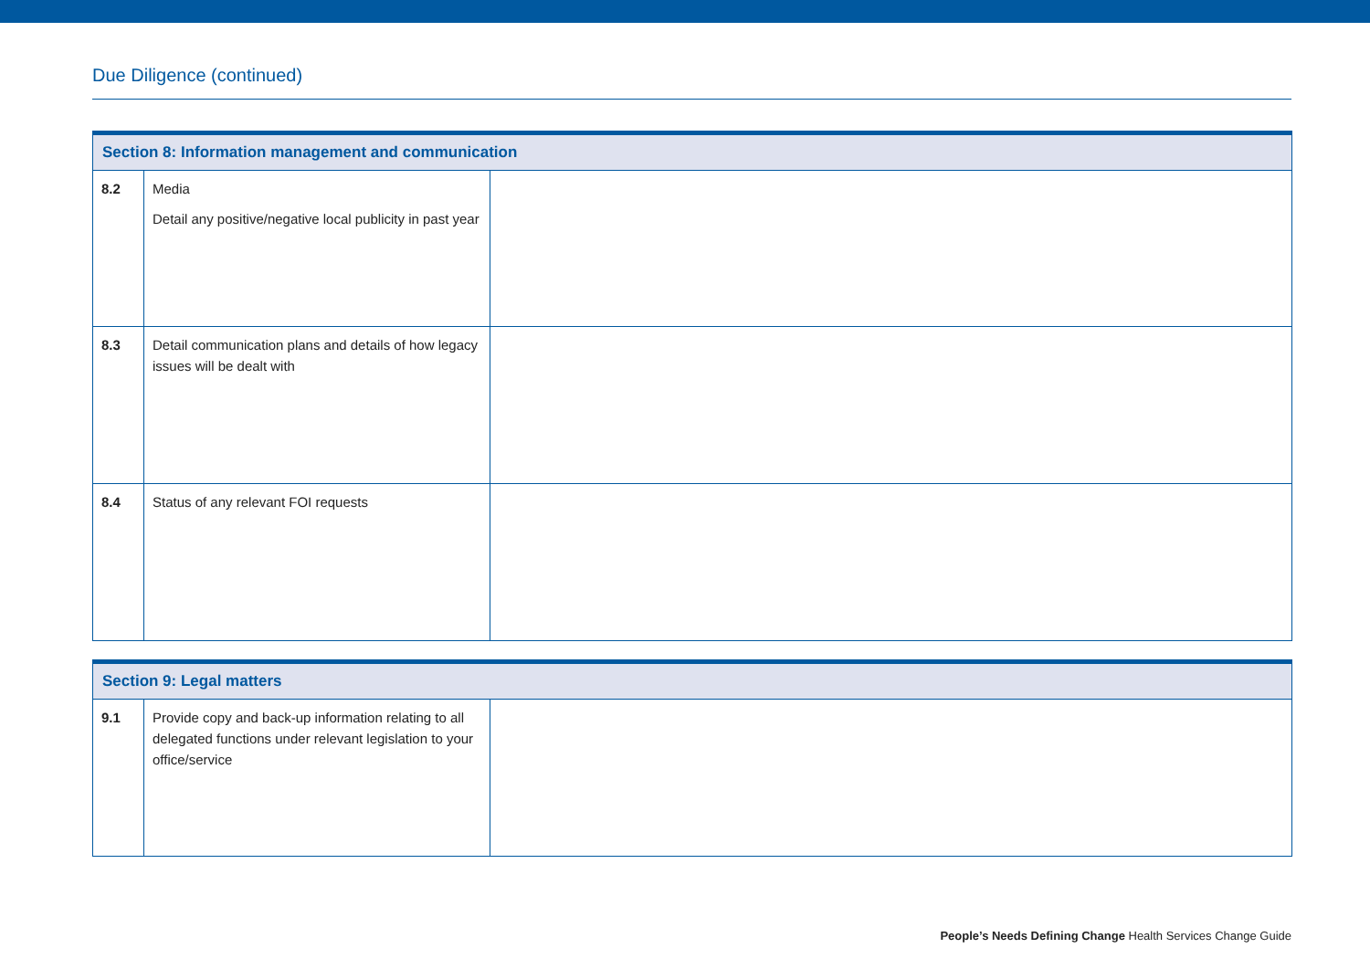Due Diligence (continued)
| Section 8: Information management and communication | | |
| --- | --- | --- |
| 8.2 | Media Detail any positive/negative local publicity in past year | |
| 8.3 | Detail communication plans and details of how legacy issues will be dealt with | |
| 8.4 | Status of any relevant FOI requests | |
| Section 9: Legal matters | | |
| --- | --- | --- |
| 9.1 | Provide copy and back-up information relating to all delegated functions under relevant legislation to your office/service | |
People’s Needs Defining Change Health Services Change Guide